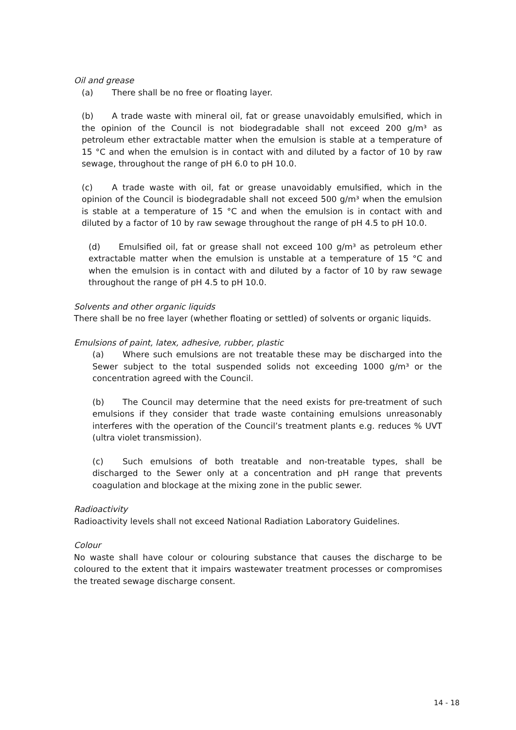Oil and grease
(a) There shall be no free or floating layer.
(b) A trade waste with mineral oil, fat or grease unavoidably emulsified, which in the opinion of the Council is not biodegradable shall not exceed 200 g/m³ as petroleum ether extractable matter when the emulsion is stable at a temperature of 15 °C and when the emulsion is in contact with and diluted by a factor of 10 by raw sewage, throughout the range of pH 6.0 to pH 10.0.
(c) A trade waste with oil, fat or grease unavoidably emulsified, which in the opinion of the Council is biodegradable shall not exceed 500 g/m³ when the emulsion is stable at a temperature of 15 °C and when the emulsion is in contact with and diluted by a factor of 10 by raw sewage throughout the range of pH 4.5 to pH 10.0.
(d) Emulsified oil, fat or grease shall not exceed 100 g/m³ as petroleum ether extractable matter when the emulsion is unstable at a temperature of 15 °C and when the emulsion is in contact with and diluted by a factor of 10 by raw sewage throughout the range of pH 4.5 to pH 10.0.
Solvents and other organic liquids
There shall be no free layer (whether floating or settled) of solvents or organic liquids.
Emulsions of paint, latex, adhesive, rubber, plastic
(a) Where such emulsions are not treatable these may be discharged into the Sewer subject to the total suspended solids not exceeding 1000 g/m³ or the concentration agreed with the Council.
(b) The Council may determine that the need exists for pre-treatment of such emulsions if they consider that trade waste containing emulsions unreasonably interferes with the operation of the Council’s treatment plants e.g. reduces % UVT (ultra violet transmission).
(c) Such emulsions of both treatable and non-treatable types, shall be discharged to the Sewer only at a concentration and pH range that prevents coagulation and blockage at the mixing zone in the public sewer.
Radioactivity
Radioactivity levels shall not exceed National Radiation Laboratory Guidelines.
Colour
No waste shall have colour or colouring substance that causes the discharge to be coloured to the extent that it impairs wastewater treatment processes or compromises the treated sewage discharge consent.
14 - 18